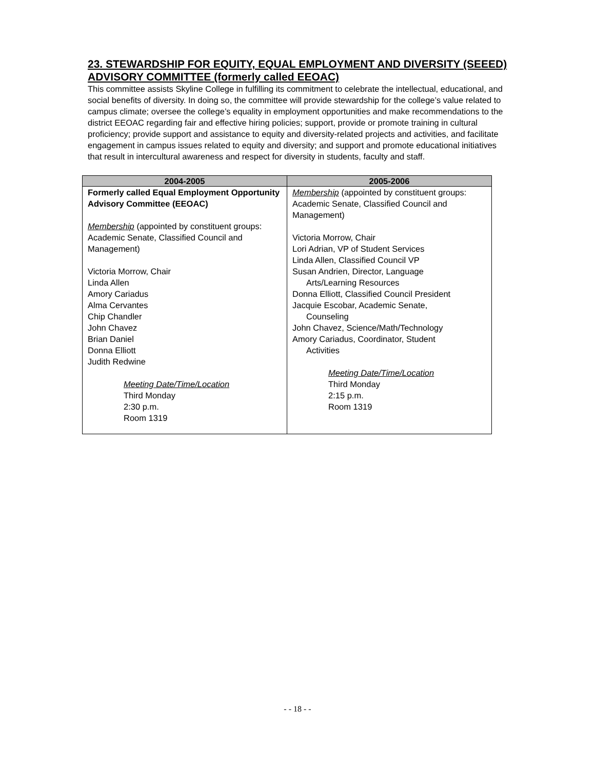23. STEWARDSHIP FOR EQUITY, EQUAL EMPLOYMENT AND DIVERSITY (SEEED) ADVISORY COMMITTEE (formerly called EEOAC)
This committee assists Skyline College in fulfilling its commitment to celebrate the intellectual, educational, and social benefits of diversity. In doing so, the committee will provide stewardship for the college’s value related to campus climate; oversee the college’s equality in employment opportunities and make recommendations to the district EEOAC regarding fair and effective hiring policies; support, provide or promote training in cultural proficiency; provide support and assistance to equity and diversity-related projects and activities, and facilitate engagement in campus issues related to equity and diversity; and support and promote educational initiatives that result in intercultural awareness and respect for diversity in students, faculty and staff.
| 2004-2005 | 2005-2006 |
| --- | --- |
| Formerly called Equal Employment Opportunity Advisory Committee (EEOAC) Membership (appointed by constituent groups: Academic Senate, Classified Council and Management) Victoria Morrow, Chair Linda Allen Amory Cariadus Alma Cervantes Chip Chandler John Chavez Brian Daniel Donna Elliott Judith Redwine Meeting Date/Time/Location Third Monday 2:30 p.m. Room 1319 | Membership (appointed by constituent groups: Academic Senate, Classified Council and Management) Victoria Morrow, Chair Lori Adrian, VP of Student Services Linda Allen, Classified Council VP Susan Andrien, Director, Language Arts/Learning Resources Donna Elliott, Classified Council President Jacquie Escobar, Academic Senate, Counseling John Chavez, Science/Math/Technology Amory Cariadus, Coordinator, Student Activities Meeting Date/Time/Location Third Monday 2:15 p.m. Room 1319 |
- - 18 - -